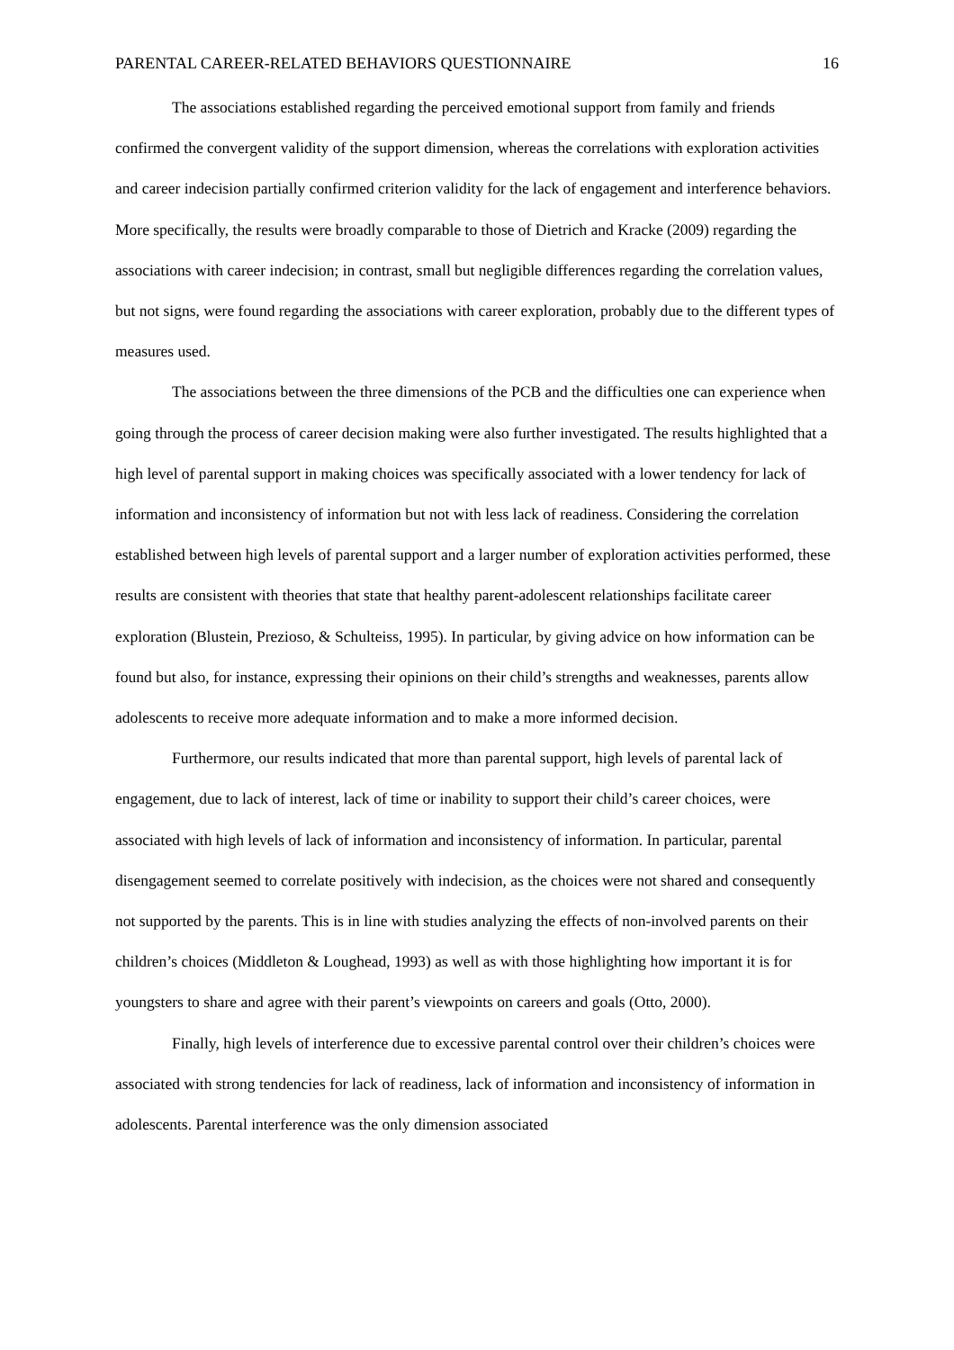PARENTAL CAREER-RELATED BEHAVIORS QUESTIONNAIRE 16
The associations established regarding the perceived emotional support from family and friends confirmed the convergent validity of the support dimension, whereas the correlations with exploration activities and career indecision partially confirmed criterion validity for the lack of engagement and interference behaviors. More specifically, the results were broadly comparable to those of Dietrich and Kracke (2009) regarding the associations with career indecision; in contrast, small but negligible differences regarding the correlation values, but not signs, were found regarding the associations with career exploration, probably due to the different types of measures used.
The associations between the three dimensions of the PCB and the difficulties one can experience when going through the process of career decision making were also further investigated. The results highlighted that a high level of parental support in making choices was specifically associated with a lower tendency for lack of information and inconsistency of information but not with less lack of readiness. Considering the correlation established between high levels of parental support and a larger number of exploration activities performed, these results are consistent with theories that state that healthy parent-adolescent relationships facilitate career exploration (Blustein, Prezioso, & Schulteiss, 1995). In particular, by giving advice on how information can be found but also, for instance, expressing their opinions on their child’s strengths and weaknesses, parents allow adolescents to receive more adequate information and to make a more informed decision.
Furthermore, our results indicated that more than parental support, high levels of parental lack of engagement, due to lack of interest, lack of time or inability to support their child’s career choices, were associated with high levels of lack of information and inconsistency of information. In particular, parental disengagement seemed to correlate positively with indecision, as the choices were not shared and consequently not supported by the parents. This is in line with studies analyzing the effects of non-involved parents on their children’s choices (Middleton & Loughead, 1993) as well as with those highlighting how important it is for youngsters to share and agree with their parent’s viewpoints on careers and goals (Otto, 2000).
Finally, high levels of interference due to excessive parental control over their children’s choices were associated with strong tendencies for lack of readiness, lack of information and inconsistency of information in adolescents. Parental interference was the only dimension associated